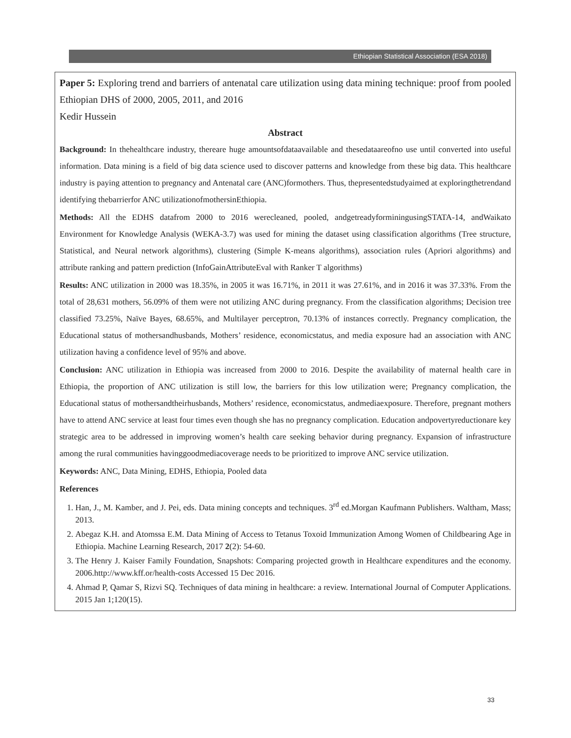Ethiopian Statistical Association (ESA 2018)
Paper 5: Exploring trend and barriers of antenatal care utilization using data mining technique: proof from pooled Ethiopian DHS of 2000, 2005, 2011, and 2016
Kedir Hussein
Abstract
Background: In thehealthcare industry, thereare huge amountsofdataavailable and thesedataareofno use until converted into useful information. Data mining is a field of big data science used to discover patterns and knowledge from these big data. This healthcare industry is paying attention to pregnancy and Antenatal care (ANC)formothers. Thus, thepresentedstudyaimed at exploringthetrendand identifying thebarrierfor ANC utilizationofmothersinEthiopia.
Methods: All the EDHS datafrom 2000 to 2016 werecleaned, pooled, andgetreadyforminingusingSTATA-14, andWaikato Environment for Knowledge Analysis (WEKA-3.7) was used for mining the dataset using classification algorithms (Tree structure, Statistical, and Neural network algorithms), clustering (Simple K-means algorithms), association rules (Apriori algorithms) and attribute ranking and pattern prediction (InfoGainAttributeEval with Ranker T algorithms)
Results: ANC utilization in 2000 was 18.35%, in 2005 it was 16.71%, in 2011 it was 27.61%, and in 2016 it was 37.33%. From the total of 28,631 mothers, 56.09% of them were not utilizing ANC during pregnancy. From the classification algorithms; Decision tree classified 73.25%, Naïve Bayes, 68.65%, and Multilayer perceptron, 70.13% of instances correctly. Pregnancy complication, the Educational status of mothersandhusbands, Mothers’ residence, economicstatus, and media exposure had an association with ANC utilization having a confidence level of 95% and above.
Conclusion: ANC utilization in Ethiopia was increased from 2000 to 2016. Despite the availability of maternal health care in Ethiopia, the proportion of ANC utilization is still low, the barriers for this low utilization were; Pregnancy complication, the Educational status of mothersandtheirhusbands, Mothers’ residence, economicstatus, andmediaexposure. Therefore, pregnant mothers have to attend ANC service at least four times even though she has no pregnancy complication. Education andpovertyreductionare key strategic area to be addressed in improving women’s health care seeking behavior during pregnancy. Expansion of infrastructure among the rural communities havinggoodmediacoverage needs to be prioritized to improve ANC service utilization.
Keywords: ANC, Data Mining, EDHS, Ethiopia, Pooled data
References
1. Han, J., M. Kamber, and J. Pei, eds. Data mining concepts and techniques. 3<sup>rd</sup> ed.Morgan Kaufmann Publishers. Waltham, Mass; 2013.
2. Abegaz K.H. and Atomssa E.M. Data Mining of Access to Tetanus Toxoid Immunization Among Women of Childbearing Age in Ethiopia. Machine Learning Research, 2017 2(2): 54-60.
3. The Henry J. Kaiser Family Foundation, Snapshots: Comparing projected growth in Healthcare expenditures and the economy. 2006.http://www.kff.or/health-costs Accessed 15 Dec 2016.
4. Ahmad P, Qamar S, Rizvi SQ. Techniques of data mining in healthcare: a review. International Journal of Computer Applications. 2015 Jan 1;120(15).
33